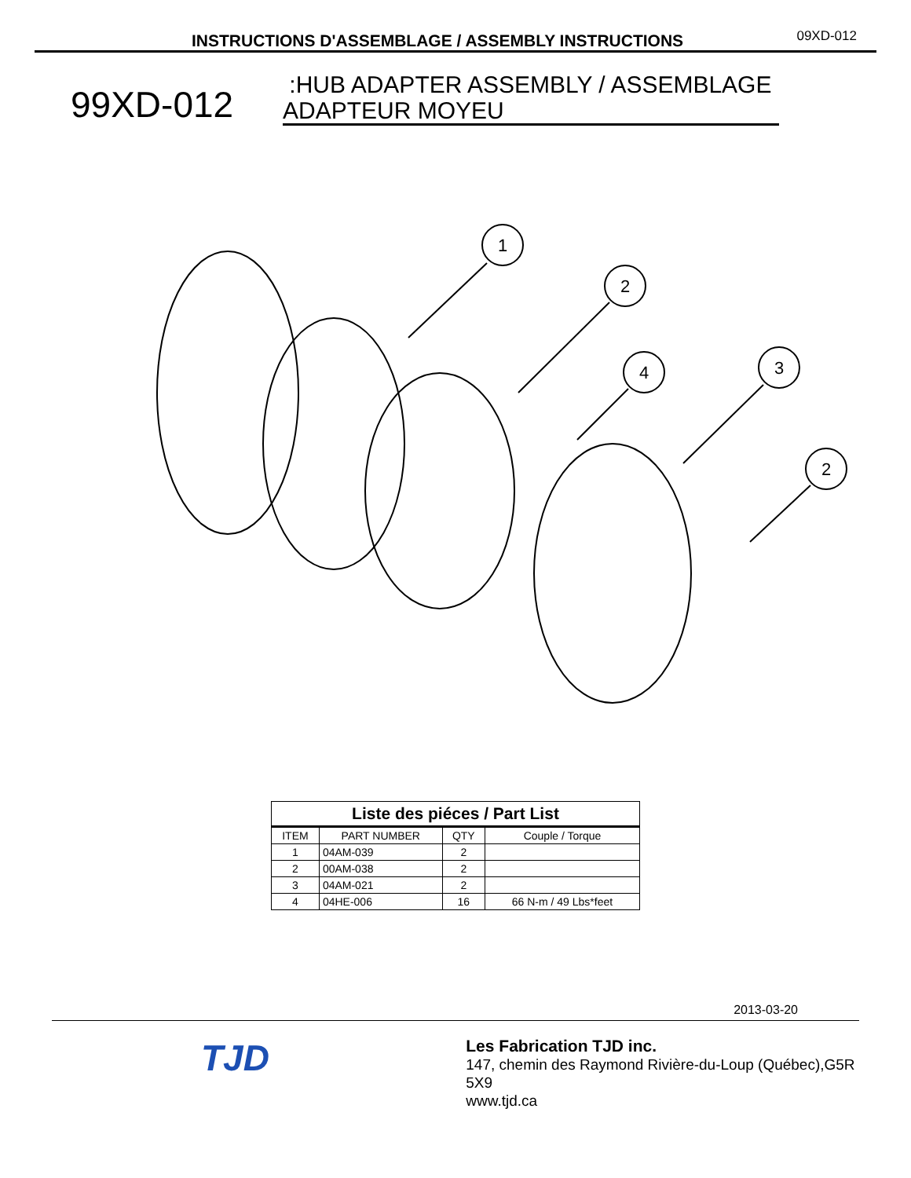INSTRUCTIONS D'ASSEMBLAGE / ASSEMBLY INSTRUCTIONS 09XD-012
99XD-012
:HUB ADAPTER ASSEMBLY / ASSEMBLAGE ADAPTEUR MOYEU
1
2
4
3
2
Liste des piéces / Part List
| ITEM | PART NUMBER | QTY | Couple / Torque |
| --- | --- | --- | --- |
| 1 | 04AM-039 | 2 | |
| 2 | 00AM-038 | 2 | |
| 3 | 04AM-021 | 2 | |
| 4 | 04HE-006 | 16 | 66 N-m / 49 Lbs*feet |
2013-03-20
TJD
Les Fabrication TJD inc.
147, chemin des Raymond Rivière-du-Loup (Québec),G5R 5X9
www.tjd.ca